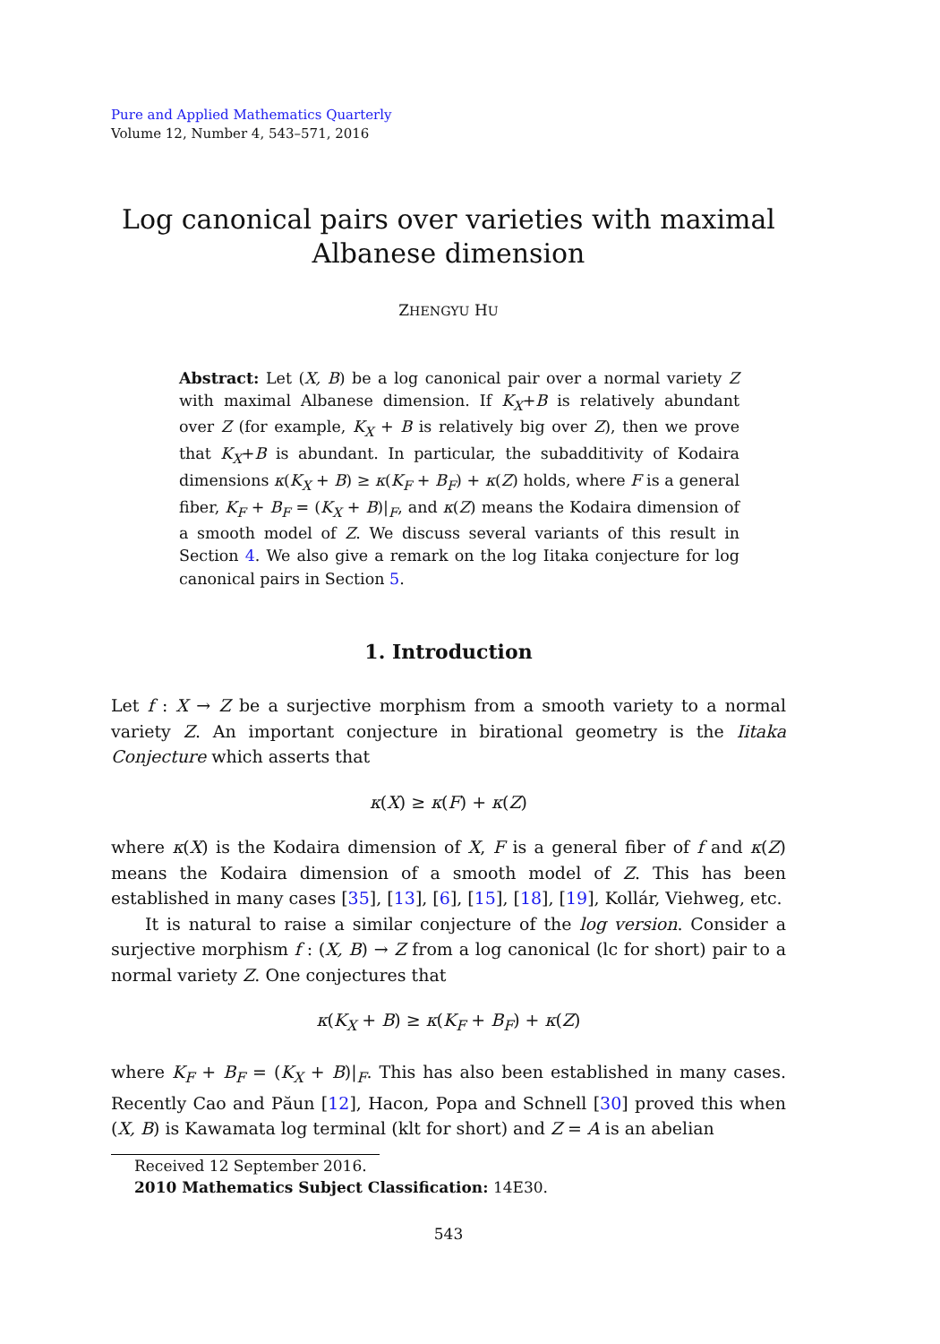Pure and Applied Mathematics Quarterly
Volume 12, Number 4, 543–571, 2016
Log canonical pairs over varieties with maximal
Albanese dimension
ZHENGYU HU
Abstract: Let (X, B) be a log canonical pair over a normal variety Z with maximal Albanese dimension. If K<sub>X</sub>+B is relatively abundant over Z (for example, K<sub>X</sub> + B is relatively big over Z), then we prove that K<sub>X</sub>+B is abundant. In particular, the subadditivity of Kodaira dimensions κ(K<sub>X</sub> + B) ≥ κ(K<sub>F</sub> + B<sub>F</sub>) + κ(Z) holds, where F is a general fiber, K<sub>F</sub> + B<sub>F</sub> = (K<sub>X</sub> + B)|<sub>F</sub>, and κ(Z) means the Kodaira dimension of a smooth model of Z. We discuss several variants of this result in Section 4. We also give a remark on the log Iitaka conjecture for log canonical pairs in Section 5.
1. Introduction
Let f : X → Z be a surjective morphism from a smooth variety to a normal variety Z. An important conjecture in birational geometry is the Iitaka Conjecture which asserts that
κ(X) ≥ κ(F) + κ(Z)
where κ(X) is the Kodaira dimension of X, F is a general fiber of f and κ(Z) means the Kodaira dimension of a smooth model of Z. This has been established in many cases [35], [13], [6], [15], [18], [19], Kollár, Viehweg, etc.
It is natural to raise a similar conjecture of the log version. Consider a surjective morphism f : (X, B) → Z from a log canonical (lc for short) pair to a normal variety Z. One conjectures that
κ(K<sub>X</sub> + B) ≥ κ(K<sub>F</sub> + B<sub>F</sub>) + κ(Z)
where K<sub>F</sub> + B<sub>F</sub> = (K<sub>X</sub> + B)|<sub>F</sub>. This has also been established in many cases. Recently Cao and Păun [12], Hacon, Popa and Schnell [30] proved this when (X, B) is Kawamata log terminal (klt for short) and Z = A is an abelian
Received 12 September 2016.
2010 Mathematics Subject Classification: 14E30.
543